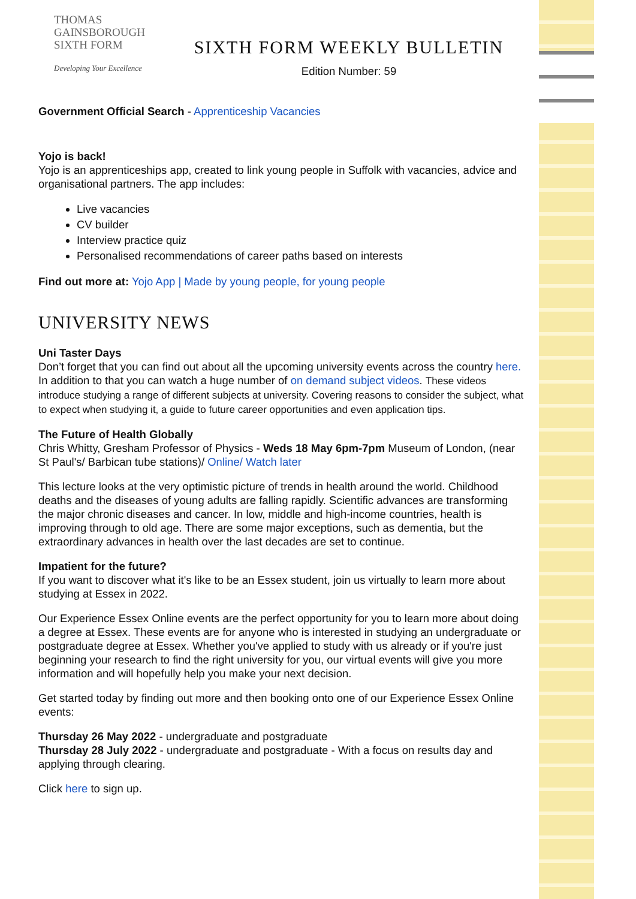THOMAS
GAINSBOROUGH
SIXTH FORM
Developing Your Excellence
SIXTH FORM WEEKLY BULLETIN
Edition Number: 59
Government Official Search - Apprenticeship Vacancies
Yojo is back!
Yojo is an apprenticeships app, created to link young people in Suffolk with vacancies, advice and organisational partners. The app includes:
Live vacancies
CV builder
Interview practice quiz
Personalised recommendations of career paths based on interests
Find out more at: Yojo App | Made by young people, for young people
UNIVERSITY NEWS
Uni Taster Days
Don’t forget that you can find out about all the upcoming university events across the country here. In addition to that you can watch a huge number of on demand subject videos. These videos introduce studying a range of different subjects at university. Covering reasons to consider the subject, what to expect when studying it, a guide to future career opportunities and even application tips.
The Future of Health Globally
Chris Whitty, Gresham Professor of Physics - Weds 18 May 6pm-7pm Museum of London, (near St Paul's/ Barbican tube stations)/ Online/ Watch later
This lecture looks at the very optimistic picture of trends in health around the world. Childhood deaths and the diseases of young adults are falling rapidly. Scientific advances are transforming the major chronic diseases and cancer. In low, middle and high-income countries, health is improving through to old age. There are some major exceptions, such as dementia, but the extraordinary advances in health over the last decades are set to continue.
Impatient for the future?
If you want to discover what it's like to be an Essex student, join us virtually to learn more about studying at Essex in 2022.
Our Experience Essex Online events are the perfect opportunity for you to learn more about doing a degree at Essex. These events are for anyone who is interested in studying an undergraduate or postgraduate degree at Essex. Whether you've applied to study with us already or if you're just beginning your research to find the right university for you, our virtual events will give you more information and will hopefully help you make your next decision.
Get started today by finding out more and then booking onto one of our Experience Essex Online events:
Thursday 26 May 2022 - undergraduate and postgraduate
Thursday 28 July 2022 - undergraduate and postgraduate - With a focus on results day and applying through clearing.
Click here to sign up.